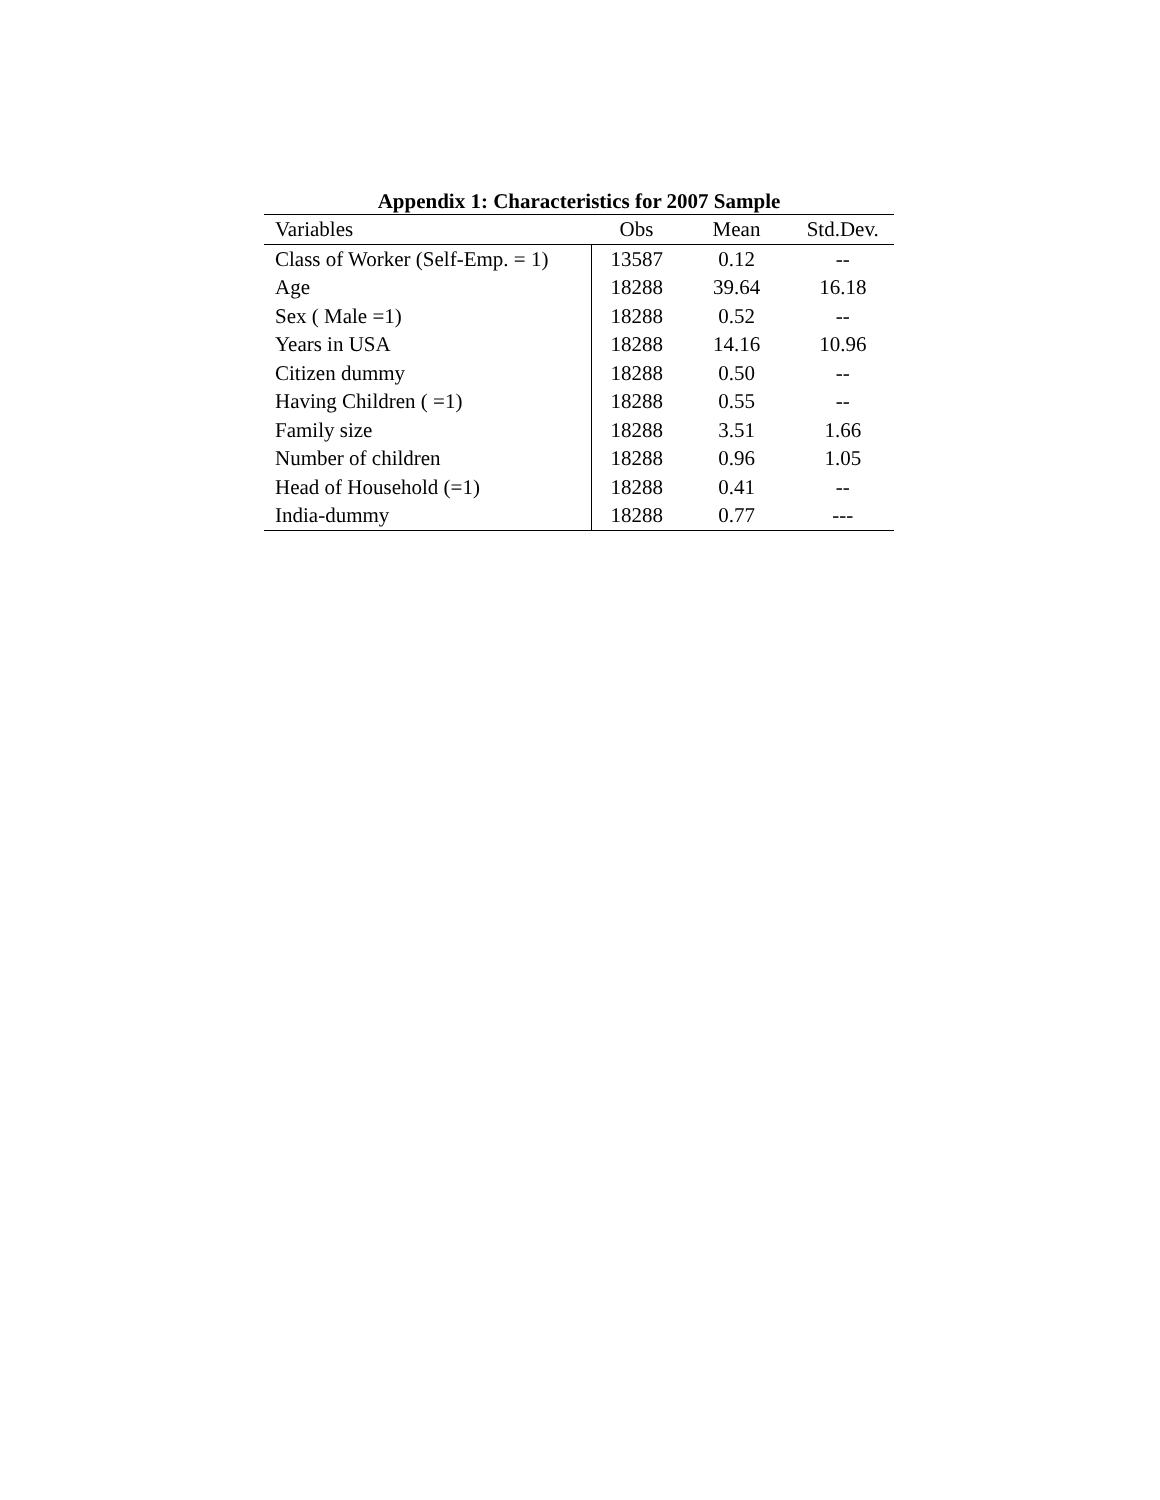Appendix 1: Characteristics for 2007 Sample
| Variables | Obs | Mean | Std.Dev. |
| --- | --- | --- | --- |
| Class of Worker (Self-Emp. = 1) | 13587 | 0.12 | -- |
| Age | 18288 | 39.64 | 16.18 |
| Sex ( Male =1) | 18288 | 0.52 | -- |
| Years in USA | 18288 | 14.16 | 10.96 |
| Citizen dummy | 18288 | 0.50 | -- |
| Having Children ( =1) | 18288 | 0.55 | -- |
| Family size | 18288 | 3.51 | 1.66 |
| Number of children | 18288 | 0.96 | 1.05 |
| Head of Household (=1) | 18288 | 0.41 | -- |
| India-dummy | 18288 | 0.77 | --- |